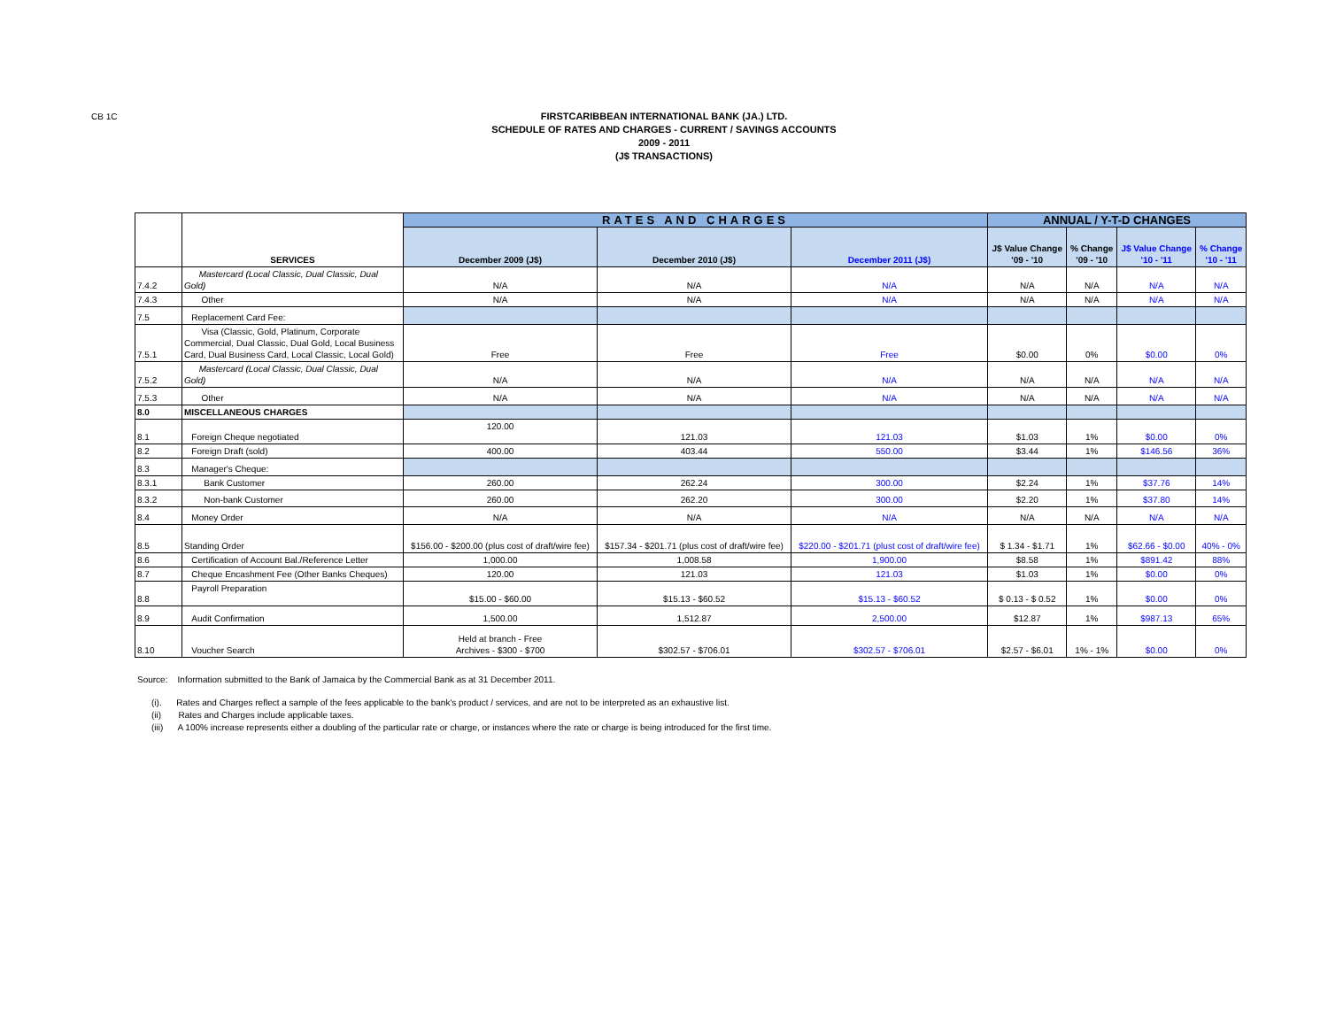CB 1C
FIRSTCARIBBEAN INTERNATIONAL BANK (JA.) LTD.
SCHEDULE OF RATES AND CHARGES - CURRENT / SAVINGS ACCOUNTS
2009 - 2011
(J$ TRANSACTIONS)
| | SERVICES | RATES AND CHARGES | | | ANNUAL / Y-T-D CHANGES | | | |
| | | December 2009 (J$) | December 2010 (J$) | December 2011 (J$) | J$ Value Change '09 - '10 | % Change '09 - '10 | J$ Value Change '10 - '11 | % Change '10 - '11 |
| 7.4.2 | Mastercard (Local Classic, Dual Classic, Dual Gold) | N/A | N/A | N/A | N/A | N/A | N/A | N/A |
| 7.4.3 | Other | N/A | N/A | N/A | N/A | N/A | N/A | N/A |
| 7.5 | Replacement Card Fee: | | | | | | | |
| 7.5.1 | Visa (Classic, Gold, Platinum, Corporate Commercial, Dual Classic, Dual Gold, Local Business Card, Dual Business Card, Local Classic, Local Gold) | Free | Free | Free | $0.00 | 0% | $0.00 | 0% |
| 7.5.2 | Mastercard (Local Classic, Dual Classic, Dual Gold) | N/A | N/A | N/A | N/A | N/A | N/A | N/A |
| 7.5.3 | Other | N/A | N/A | N/A | N/A | N/A | N/A | N/A |
| 8.0 | MISCELLANEOUS CHARGES | | | | | | | |
| 8.1 | Foreign Cheque negotiated | 120.00 | 121.03 | 121.03 | $1.03 | 1% | $0.00 | 0% |
| 8.2 | Foreign Draft (sold) | 400.00 | 403.44 | 550.00 | $3.44 | 1% | $146.56 | 36% |
| 8.3 | Manager's Cheque: | | | | | | | |
| 8.3.1 | Bank Customer | 260.00 | 262.24 | 300.00 | $2.24 | 1% | $37.76 | 14% |
| 8.3.2 | Non-bank Customer | 260.00 | 262.20 | 300.00 | $2.20 | 1% | $37.80 | 14% |
| 8.4 | Money Order | N/A | N/A | N/A | N/A | N/A | N/A | N/A |
| 8.5 | Standing Order | $156.00 - $200.00 (plus cost of draft/wire fee) | $157.34 - $201.71 (plus cost of draft/wire fee) | $220.00 - $201.71 (plust cost of draft/wire fee) | $ 1.34 - $1.71 | 1% | $62.66 - $0.00 | 40% - 0% |
| 8.6 | Certification of Account Bal./Reference Letter | 1,000.00 | 1,008.58 | 1,900.00 | $8.58 | 1% | $891.42 | 88% |
| 8.7 | Cheque Encashment Fee (Other Banks Cheques) | 120.00 | 121.03 | 121.03 | $1.03 | 1% | $0.00 | 0% |
| 8.8 | Payroll Preparation | $15.00 - $60.00 | $15.13 - $60.52 | $15.13 - $60.52 | $ 0.13 - $ 0.52 | 1% | $0.00 | 0% |
| 8.9 | Audit Confirmation | 1,500.00 | 1,512.87 | 2,500.00 | $12.87 | 1% | $987.13 | 65% |
| 8.10 | Voucher Search | Held at branch - Free Archives - $300 - $700 | $302.57 - $706.01 | $302.57 - $706.01 | $2.57 - $6.01 | 1% - 1% | $0.00 | 0% |
Source: Information submitted to the Bank of Jamaica by the Commercial Bank as at 31 December 2011.
(i). Rates and Charges reflect a sample of the fees applicable to the bank's product / services, and are not to be interpreted as an exhaustive list.
(ii) Rates and Charges include applicable taxes.
(iii) A 100% increase represents either a doubling of the particular rate or charge, or instances where the rate or charge is being introduced for the first time.